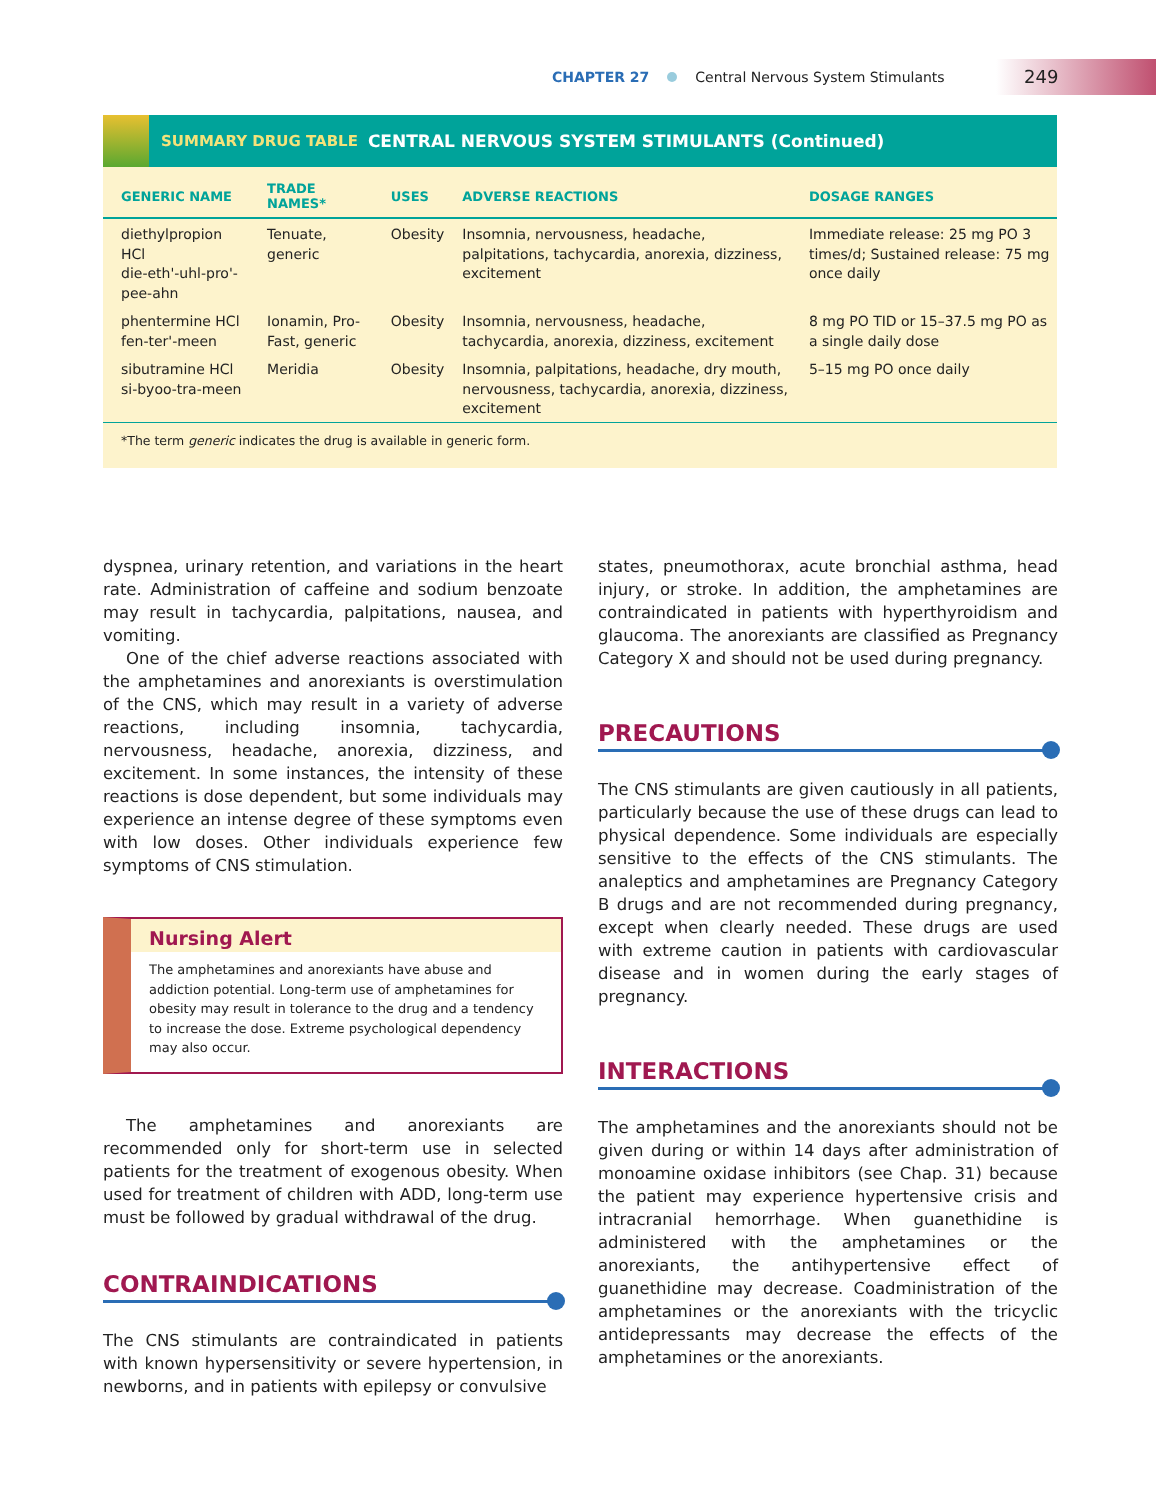CHAPTER 27
Central Nervous System Stimulants
249
SUMMARY DRUG TABLE CENTRAL NERVOUS SYSTEM STIMULANTS (Continued)
| GENERIC NAME | TRADE NAMES* | USES | ADVERSE REACTIONS | DOSAGE RANGES |
| --- | --- | --- | --- | --- |
| diethylpropion HCl die-eth'-uhl-pro'-pee-ahn | Tenuate, generic | Obesity | Insomnia, nervousness, headache, palpitations, tachycardia, anorexia, dizziness, excitement | Immediate release: 25 mg PO 3 times/d; Sustained release: 75 mg once daily |
| phentermine HCl fen-ter'-meen | Ionamin, Pro-Fast, generic | Obesity | Insomnia, nervousness, headache, tachycardia, anorexia, dizziness, excitement | 8 mg PO TID or 15–37.5 mg PO as a single daily dose |
| sibutramine HCl si-byoo-tra-meen | Meridia | Obesity | Insomnia, palpitations, headache, dry mouth, nervousness, tachycardia, anorexia, dizziness, excitement | 5–15 mg PO once daily |
*The term generic indicates the drug is available in generic form.
dyspnea, urinary retention, and variations in the heart rate. Administration of caffeine and sodium benzoate may result in tachycardia, palpitations, nausea, and vomiting.
One of the chief adverse reactions associated with the amphetamines and anorexiants is overstimulation of the CNS, which may result in a variety of adverse reactions, including insomnia, tachycardia, nervousness, headache, anorexia, dizziness, and excitement. In some instances, the intensity of these reactions is dose dependent, but some individuals may experience an intense degree of these symptoms even with low doses. Other individuals experience few symptoms of CNS stimulation.
Nursing Alert
The amphetamines and anorexiants have abuse and addiction potential. Long-term use of amphetamines for obesity may result in tolerance to the drug and a tendency to increase the dose. Extreme psychological dependency may also occur.
The amphetamines and anorexiants are recommended only for short-term use in selected patients for the treatment of exogenous obesity. When used for treatment of children with ADD, long-term use must be followed by gradual withdrawal of the drug.
CONTRAINDICATIONS
The CNS stimulants are contraindicated in patients with known hypersensitivity or severe hypertension, in newborns, and in patients with epilepsy or convulsive
states, pneumothorax, acute bronchial asthma, head injury, or stroke. In addition, the amphetamines are contraindicated in patients with hyperthyroidism and glaucoma. The anorexiants are classified as Pregnancy Category X and should not be used during pregnancy.
PRECAUTIONS
The CNS stimulants are given cautiously in all patients, particularly because the use of these drugs can lead to physical dependence. Some individuals are especially sensitive to the effects of the CNS stimulants. The analeptics and amphetamines are Pregnancy Category B drugs and are not recommended during pregnancy, except when clearly needed. These drugs are used with extreme caution in patients with cardiovascular disease and in women during the early stages of pregnancy.
INTERACTIONS
The amphetamines and the anorexiants should not be given during or within 14 days after administration of monoamine oxidase inhibitors (see Chap. 31) because the patient may experience hypertensive crisis and intracranial hemorrhage. When guanethidine is administered with the amphetamines or the anorexiants, the antihypertensive effect of guanethidine may decrease. Coadministration of the amphetamines or the anorexiants with the tricyclic antidepressants may decrease the effects of the amphetamines or the anorexiants.